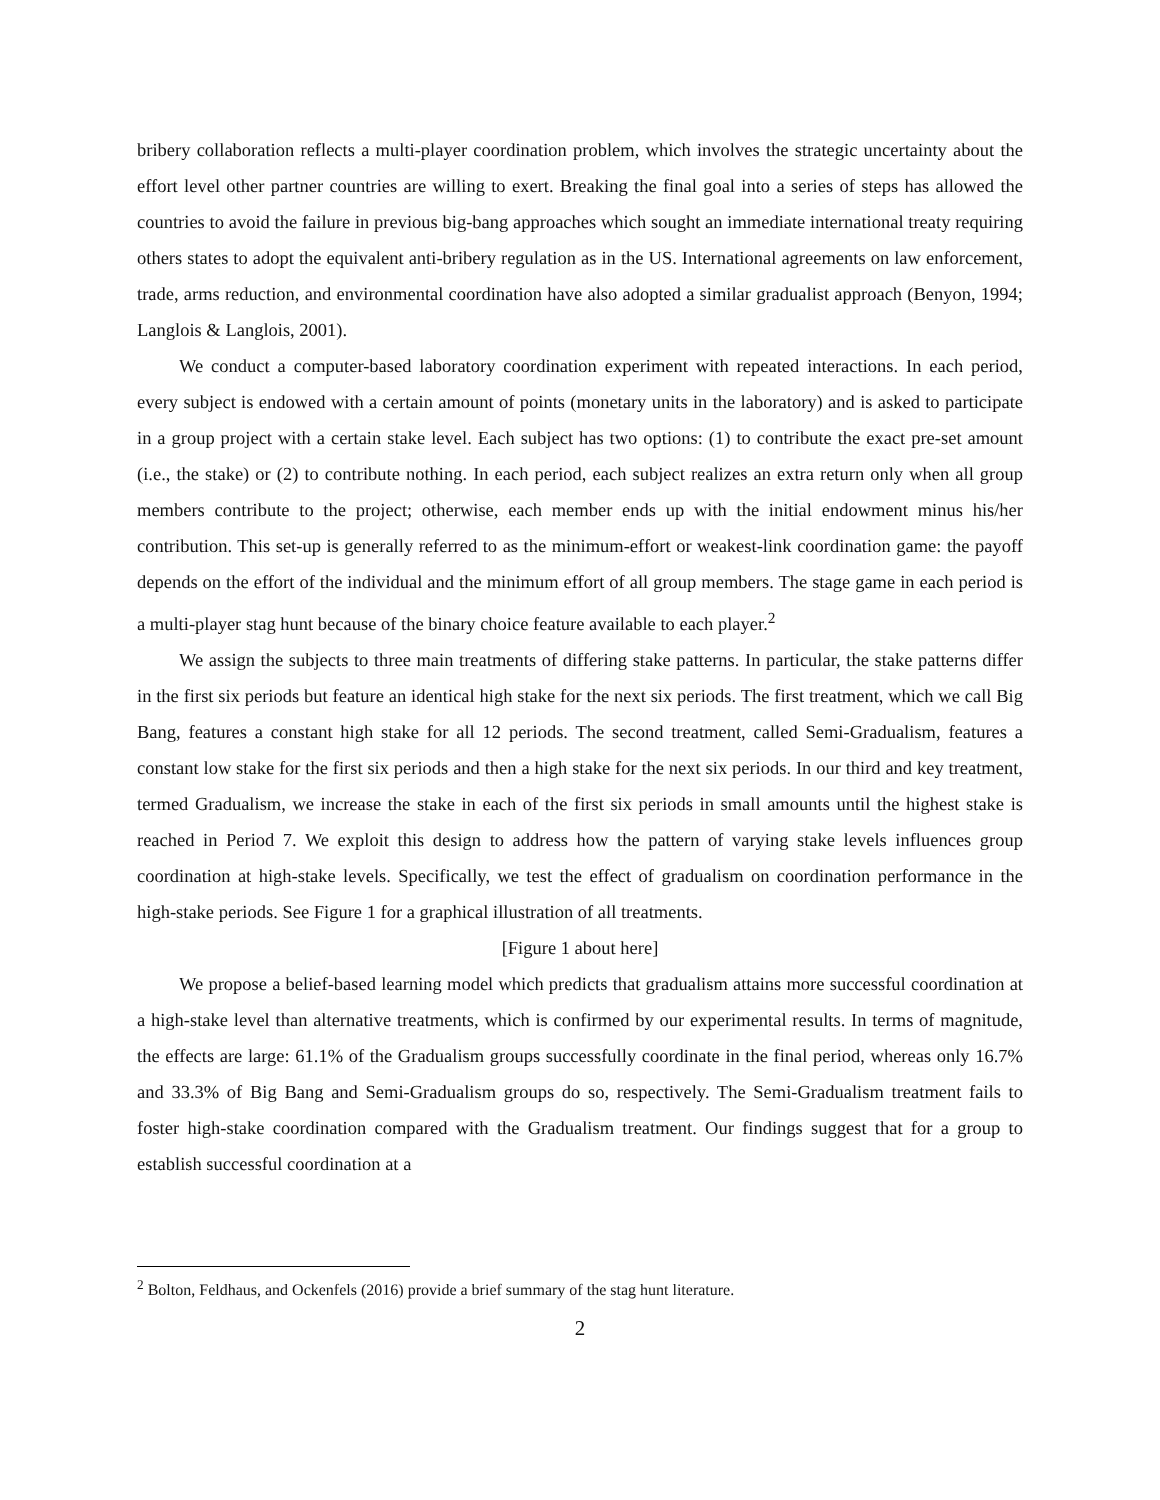bribery collaboration reflects a multi-player coordination problem, which involves the strategic uncertainty about the effort level other partner countries are willing to exert. Breaking the final goal into a series of steps has allowed the countries to avoid the failure in previous big-bang approaches which sought an immediate international treaty requiring others states to adopt the equivalent anti-bribery regulation as in the US. International agreements on law enforcement, trade, arms reduction, and environmental coordination have also adopted a similar gradualist approach (Benyon, 1994; Langlois & Langlois, 2001).
We conduct a computer-based laboratory coordination experiment with repeated interactions. In each period, every subject is endowed with a certain amount of points (monetary units in the laboratory) and is asked to participate in a group project with a certain stake level. Each subject has two options: (1) to contribute the exact pre-set amount (i.e., the stake) or (2) to contribute nothing. In each period, each subject realizes an extra return only when all group members contribute to the project; otherwise, each member ends up with the initial endowment minus his/her contribution. This set-up is generally referred to as the minimum-effort or weakest-link coordination game: the payoff depends on the effort of the individual and the minimum effort of all group members. The stage game in each period is a multi-player stag hunt because of the binary choice feature available to each player.<sup>2</sup>
We assign the subjects to three main treatments of differing stake patterns. In particular, the stake patterns differ in the first six periods but feature an identical high stake for the next six periods. The first treatment, which we call Big Bang, features a constant high stake for all 12 periods. The second treatment, called Semi-Gradualism, features a constant low stake for the first six periods and then a high stake for the next six periods. In our third and key treatment, termed Gradualism, we increase the stake in each of the first six periods in small amounts until the highest stake is reached in Period 7. We exploit this design to address how the pattern of varying stake levels influences group coordination at high-stake levels. Specifically, we test the effect of gradualism on coordination performance in the high-stake periods. See Figure 1 for a graphical illustration of all treatments.
[Figure 1 about here]
We propose a belief-based learning model which predicts that gradualism attains more successful coordination at a high-stake level than alternative treatments, which is confirmed by our experimental results. In terms of magnitude, the effects are large: 61.1% of the Gradualism groups successfully coordinate in the final period, whereas only 16.7% and 33.3% of Big Bang and Semi-Gradualism groups do so, respectively. The Semi-Gradualism treatment fails to foster high-stake coordination compared with the Gradualism treatment. Our findings suggest that for a group to establish successful coordination at a
<sup>2</sup> Bolton, Feldhaus, and Ockenfels (2016) provide a brief summary of the stag hunt literature.
2